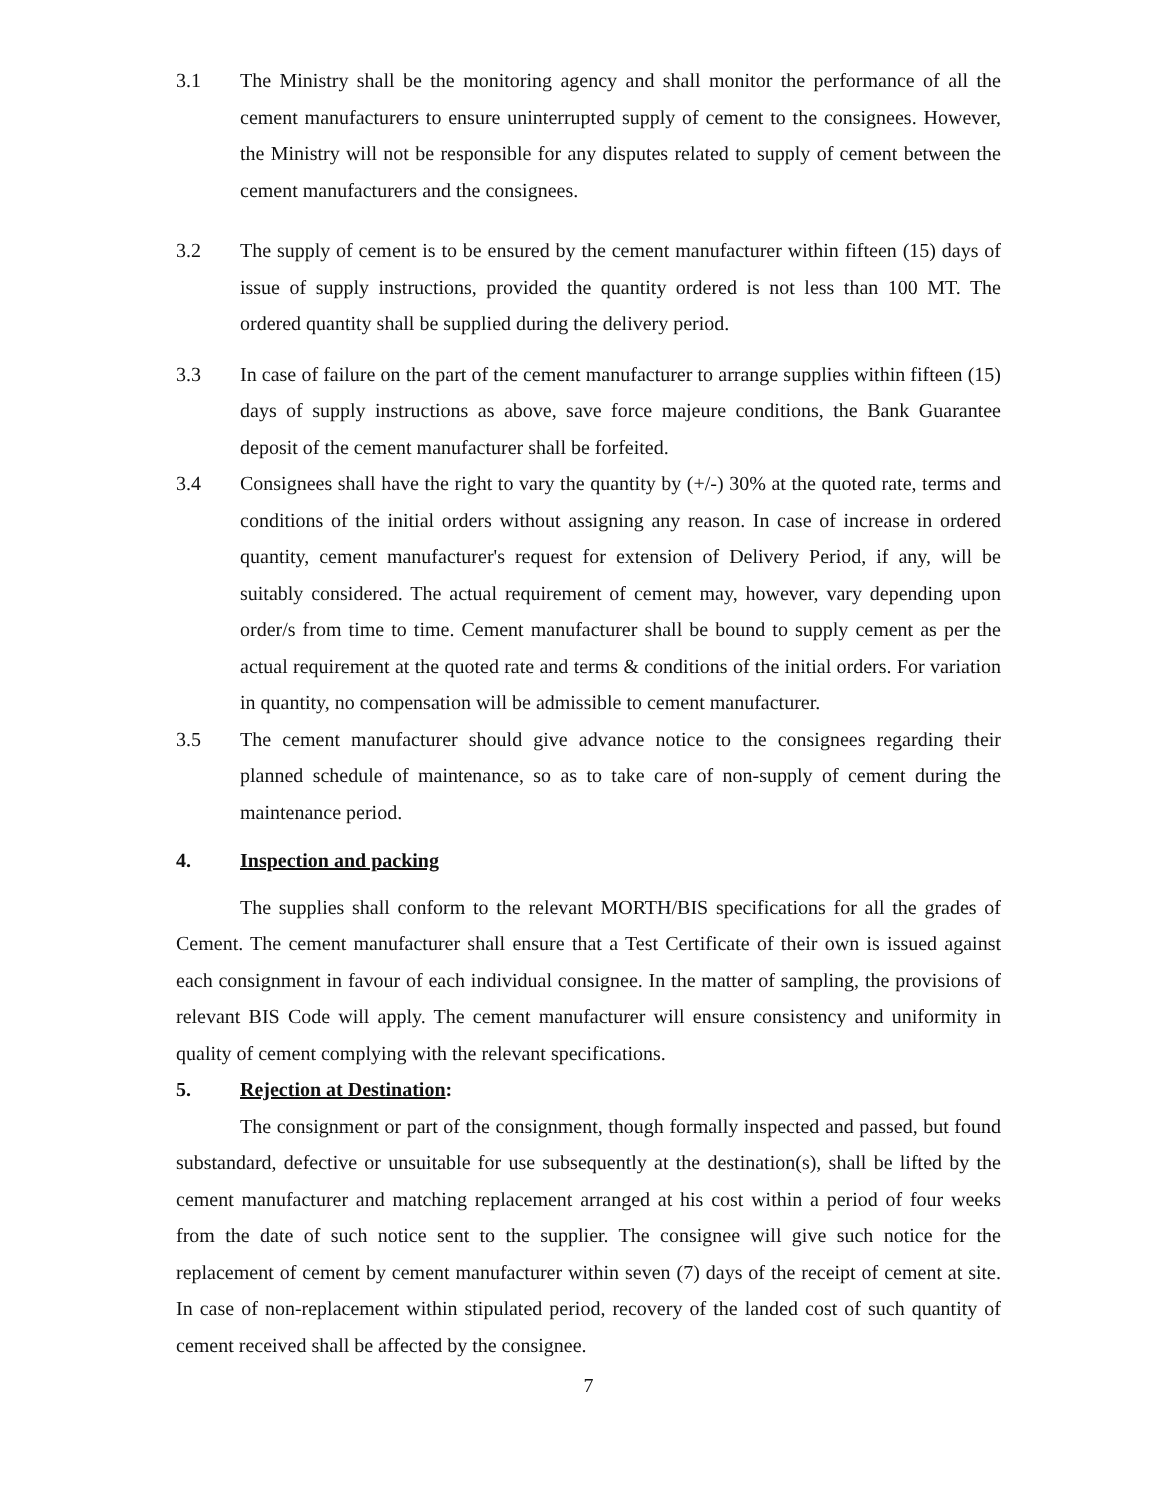3.1 The Ministry shall be the monitoring agency and shall monitor the performance of all the cement manufacturers to ensure uninterrupted supply of cement to the consignees. However, the Ministry will not be responsible for any disputes related to supply of cement between the cement manufacturers and the consignees.
3.2 The supply of cement is to be ensured by the cement manufacturer within fifteen (15) days of issue of supply instructions, provided the quantity ordered is not less than 100 MT. The ordered quantity shall be supplied during the delivery period.
3.3 In case of failure on the part of the cement manufacturer to arrange supplies within fifteen (15) days of supply instructions as above, save force majeure conditions, the Bank Guarantee deposit of the cement manufacturer shall be forfeited.
3.4 Consignees shall have the right to vary the quantity by (+/-) 30% at the quoted rate, terms and conditions of the initial orders without assigning any reason. In case of increase in ordered quantity, cement manufacturer's request for extension of Delivery Period, if any, will be suitably considered. The actual requirement of cement may, however, vary depending upon order/s from time to time. Cement manufacturer shall be bound to supply cement as per the actual requirement at the quoted rate and terms & conditions of the initial orders. For variation in quantity, no compensation will be admissible to cement manufacturer.
3.5 The cement manufacturer should give advance notice to the consignees regarding their planned schedule of maintenance, so as to take care of non-supply of cement during the maintenance period.
4. Inspection and packing
The supplies shall conform to the relevant MORTH/BIS specifications for all the grades of Cement. The cement manufacturer shall ensure that a Test Certificate of their own is issued against each consignment in favour of each individual consignee. In the matter of sampling, the provisions of relevant BIS Code will apply. The cement manufacturer will ensure consistency and uniformity in quality of cement complying with the relevant specifications.
5. Rejection at Destination:
The consignment or part of the consignment, though formally inspected and passed, but found substandard, defective or unsuitable for use subsequently at the destination(s), shall be lifted by the cement manufacturer and matching replacement arranged at his cost within a period of four weeks from the date of such notice sent to the supplier. The consignee will give such notice for the replacement of cement by cement manufacturer within seven (7) days of the receipt of cement at site. In case of non-replacement within stipulated period, recovery of the landed cost of such quantity of cement received shall be affected by the consignee.
7